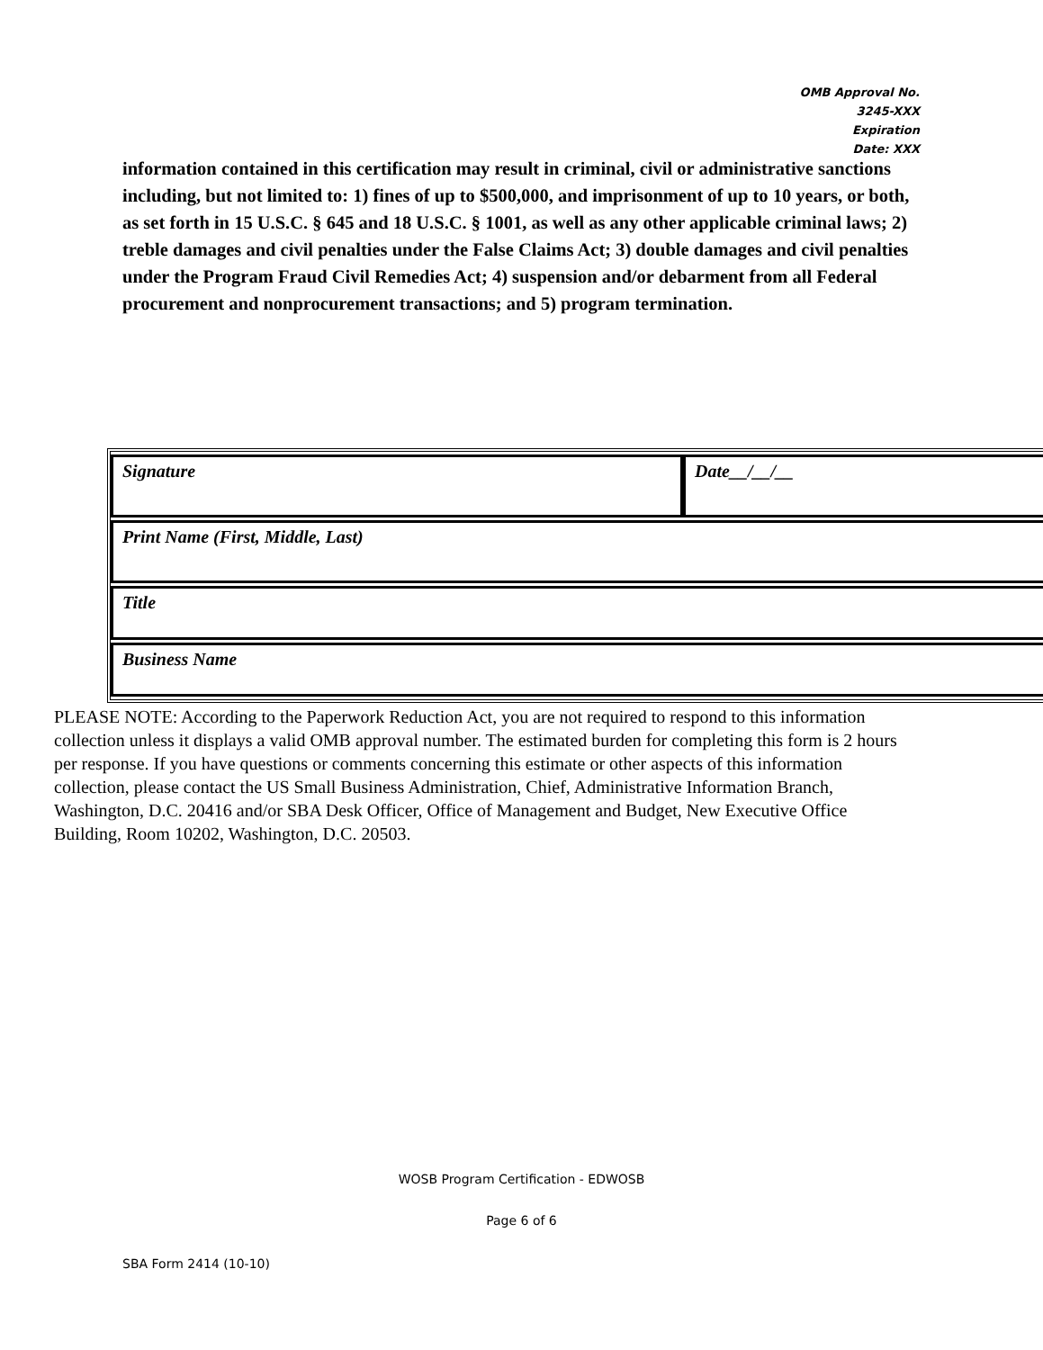OMB Approval No.
3245-XXX
Expiration
Date: XXX
information contained in this certification may result in criminal, civil or administrative sanctions including, but not limited to: 1) fines of up to $500,000, and imprisonment of up to 10 years, or both, as set forth in 15 U.S.C. § 645 and 18 U.S.C. § 1001, as well as any other applicable criminal laws; 2) treble damages and civil penalties under the False Claims Act; 3) double damages and civil penalties under the Program Fraud Civil Remedies Act; 4) suspension and/or debarment from all Federal procurement and nonprocurement transactions; and 5) program termination.
| Signature | Date__/__/__ |
| Print Name (First, Middle, Last) | |
| Title | |
| Business Name | |
PLEASE NOTE: According to the Paperwork Reduction Act, you are not required to respond to this information collection unless it displays a valid OMB approval number. The estimated burden for completing this form is 2 hours per response. If you have questions or comments concerning this estimate or other aspects of this information collection, please contact the US Small Business Administration, Chief, Administrative Information Branch, Washington, D.C. 20416 and/or SBA Desk Officer, Office of Management and Budget, New Executive Office Building, Room 10202, Washington, D.C. 20503.
WOSB Program Certification - EDWOSB
Page 6 of 6
SBA Form 2414 (10-10)